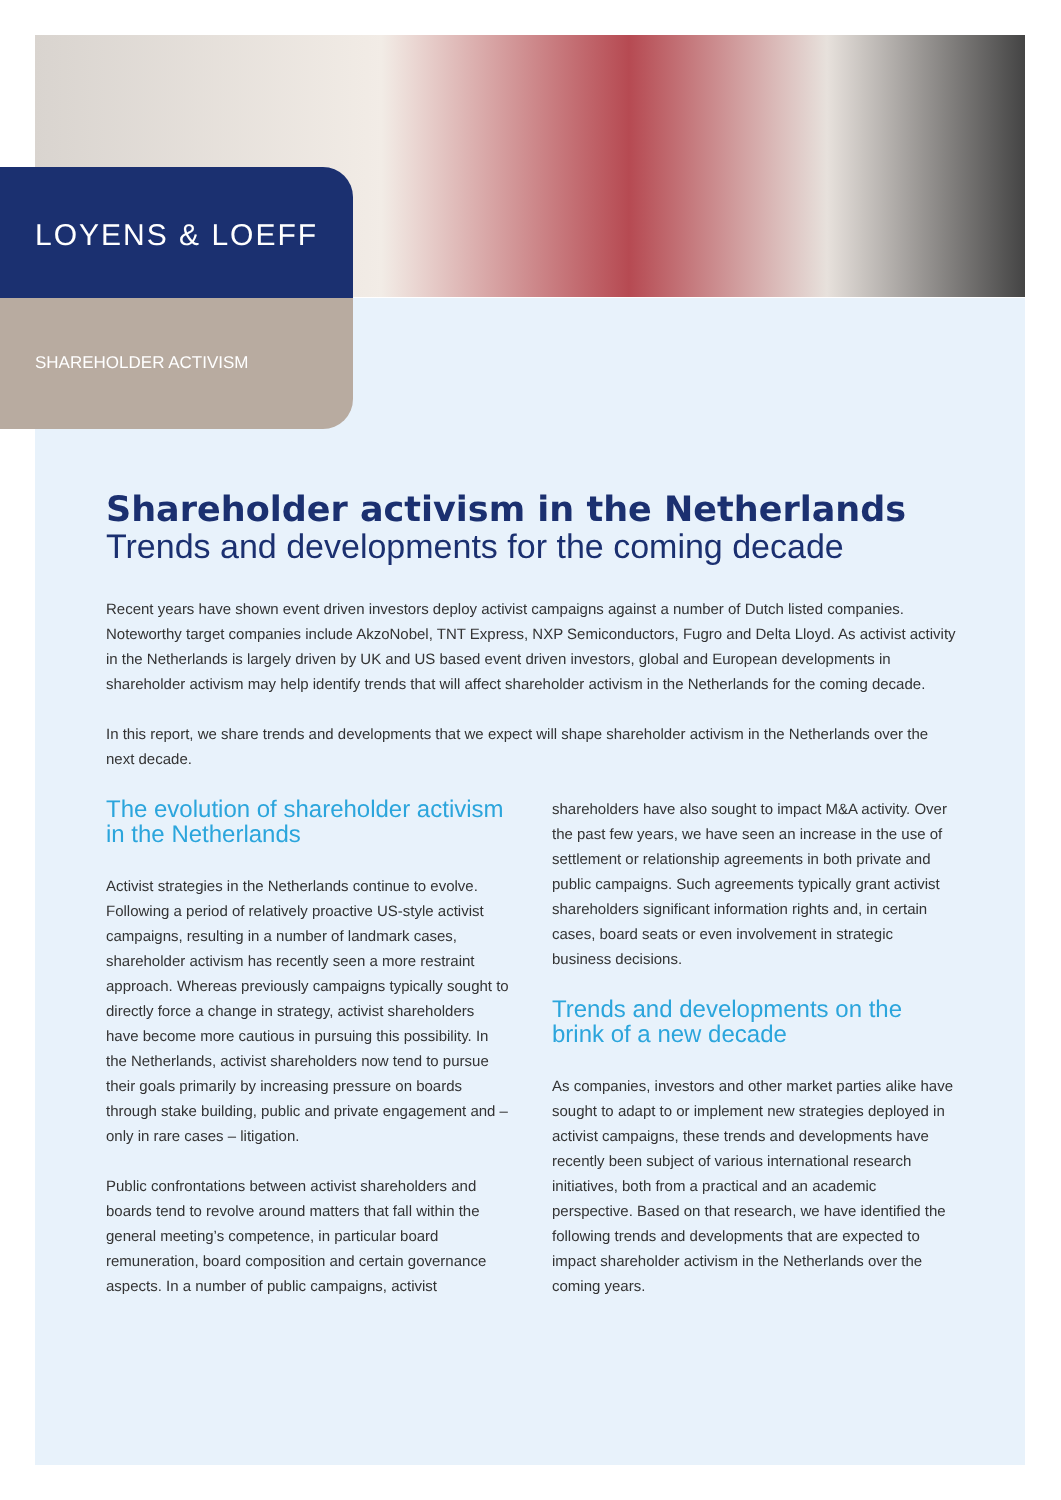LOYENS & LOEFF
SHAREHOLDER ACTIVISM
Shareholder activism in the Netherlands
Trends and developments for the coming decade
Recent years have shown event driven investors deploy activist campaigns against a number of Dutch listed companies. Noteworthy target companies include AkzoNobel, TNT Express, NXP Semiconductors, Fugro and Delta Lloyd. As activist activity in the Netherlands is largely driven by UK and US based event driven investors, global and European developments in shareholder activism may help identify trends that will affect shareholder activism in the Netherlands for the coming decade.
In this report, we share trends and developments that we expect will shape shareholder activism in the Netherlands over the next decade.
The evolution of shareholder activism in the Netherlands
Activist strategies in the Netherlands continue to evolve. Following a period of relatively proactive US-style activist campaigns, resulting in a number of landmark cases, shareholder activism has recently seen a more restraint approach. Whereas previously campaigns typically sought to directly force a change in strategy, activist shareholders have become more cautious in pursuing this possibility. In the Netherlands, activist shareholders now tend to pursue their goals primarily by increasing pressure on boards through stake building, public and private engagement and – only in rare cases – litigation.
Public confrontations between activist shareholders and boards tend to revolve around matters that fall within the general meeting’s competence, in particular board remuneration, board composition and certain governance aspects. In a number of public campaigns, activist
shareholders have also sought to impact M&A activity. Over the past few years, we have seen an increase in the use of settlement or relationship agreements in both private and public campaigns. Such agreements typically grant activist shareholders significant information rights and, in certain cases, board seats or even involvement in strategic business decisions.
Trends and developments on the brink of a new decade
As companies, investors and other market parties alike have sought to adapt to or implement new strategies deployed in activist campaigns, these trends and developments have recently been subject of various international research initiatives, both from a practical and an academic perspective. Based on that research, we have identified the following trends and developments that are expected to impact shareholder activism in the Netherlands over the coming years.